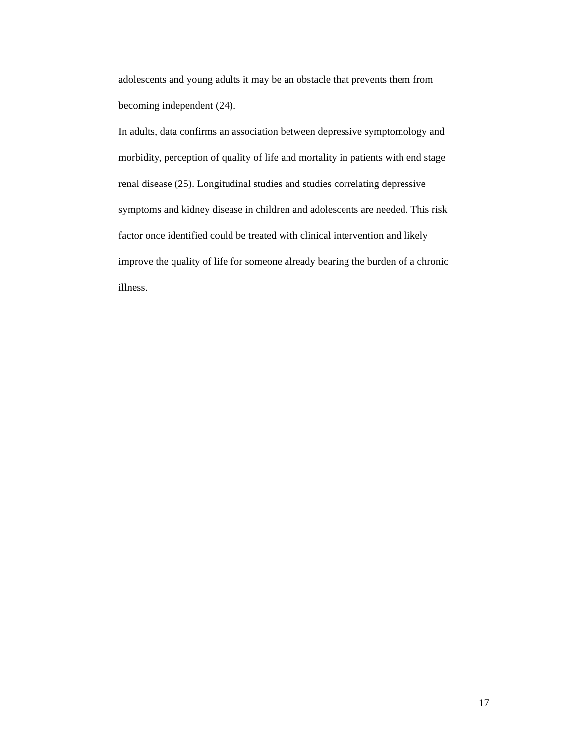adolescents and young adults it may be an obstacle that prevents them from
becoming independent (24).
In adults, data confirms an association between depressive symptomology and
morbidity, perception of quality of life and mortality in patients with end stage
renal disease (25). Longitudinal studies and studies correlating depressive
symptoms and kidney disease in children and adolescents are needed. This risk
factor once identified could be treated with clinical intervention and likely
improve the quality of life for someone already bearing the burden of a chronic
illness.
17